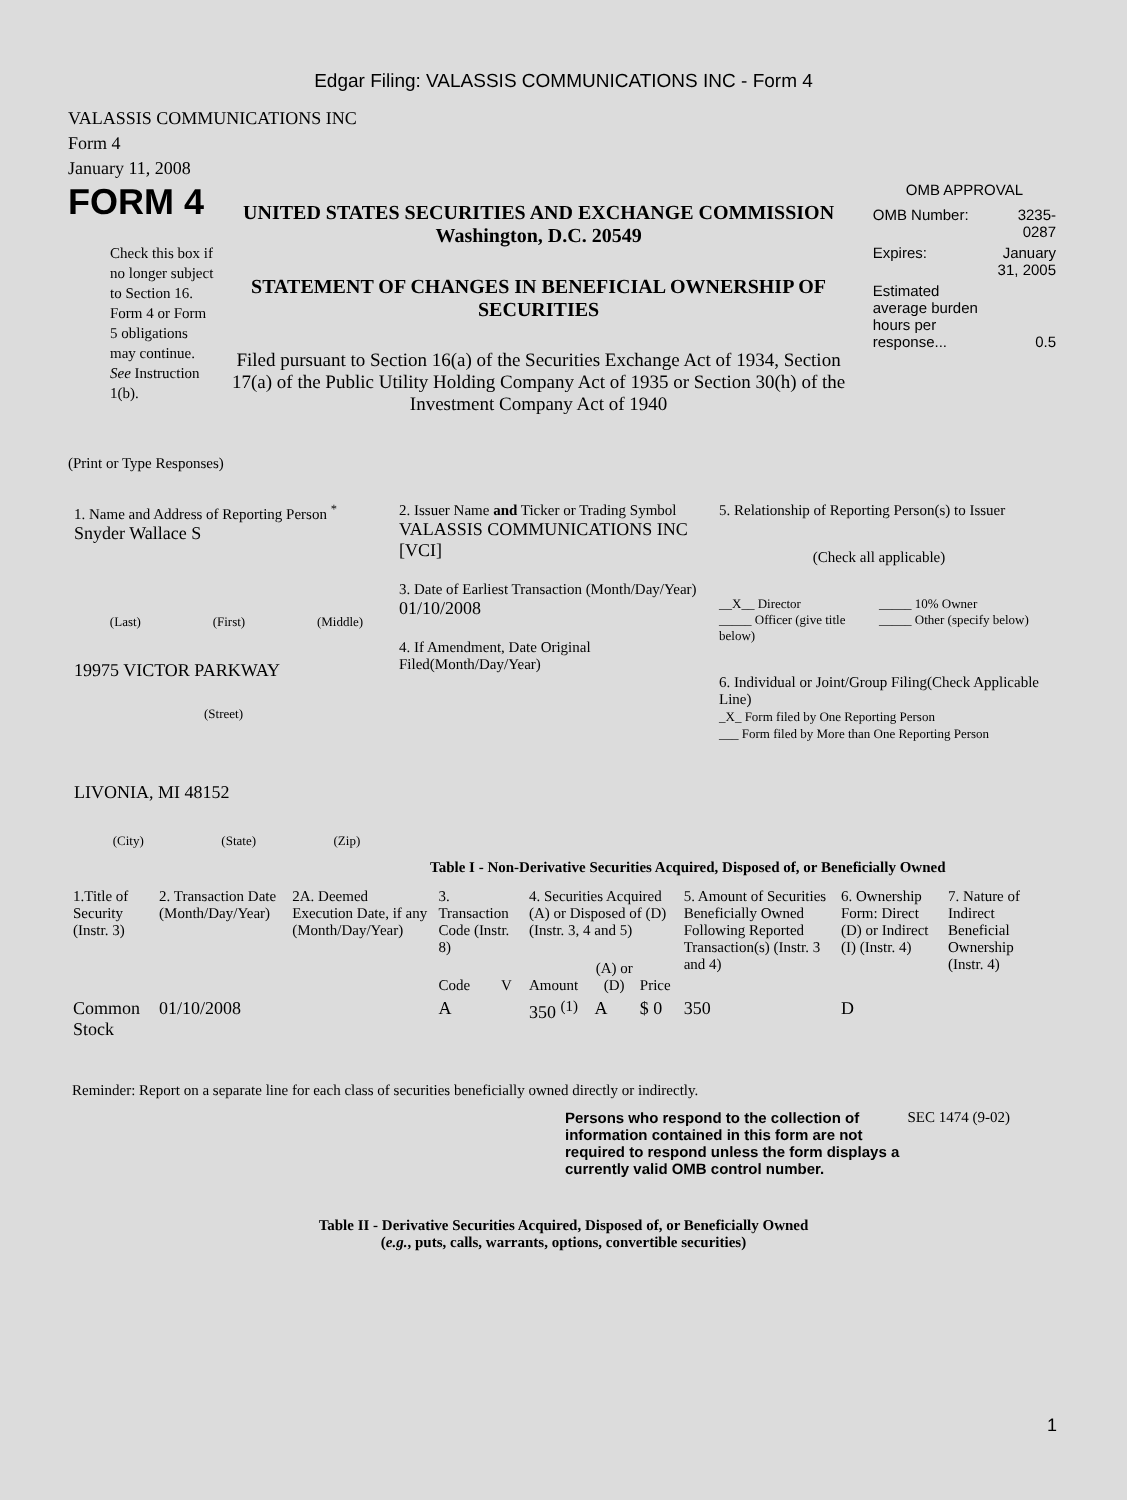Edgar Filing: VALASSIS COMMUNICATIONS INC - Form 4
VALASSIS COMMUNICATIONS INC
Form 4
January 11, 2008
FORM 4
Check this box if no longer subject to Section 16. Form 4 or Form 5 obligations may continue. See Instruction 1(b).
UNITED STATES SECURITIES AND EXCHANGE COMMISSION
Washington, D.C. 20549
STATEMENT OF CHANGES IN BENEFICIAL OWNERSHIP OF SECURITIES
Filed pursuant to Section 16(a) of the Securities Exchange Act of 1934, Section 17(a) of the Public Utility Holding Company Act of 1935 or Section 30(h) of the Investment Company Act of 1940
OMB APPROVAL
| OMB Number: | 3235-0287 |
| Expires: | January 31, 2005 |
| Estimated average burden hours per response... | 0.5 |
(Print or Type Responses)
1. Name and Address of Reporting Person <sup>*</sup>
Snyder Wallace S
(Last) (First) (Middle)
19975 VICTOR PARKWAY
(Street)
LIVONIA, MI 48152
(City) (State) (Zip)
2. Issuer Name and Ticker or Trading Symbol
VALASSIS COMMUNICATIONS INC [VCI]
3. Date of Earliest Transaction (Month/Day/Year)
01/10/2008
4. If Amendment, Date Original Filed(Month/Day/Year)
5. Relationship of Reporting Person(s) to Issuer
(Check all applicable)
__X__ Director
_____ Officer (give title below)
_____ 10% Owner
_____ Other (specify below)
6. Individual or Joint/Group Filing(Check Applicable Line)
_X_ Form filed by One Reporting Person
___ Form filed by More than One Reporting Person
Table I - Non-Derivative Securities Acquired, Disposed of, or Beneficially Owned
| 1.Title of Security (Instr. 3) | 2. Transaction Date (Month/Day/Year) | 2A. Deemed Execution Date, if any (Month/Day/Year) | 3. Transaction Code (Instr. 8) | | 4. Securities Acquired (A) or Disposed of (D) (Instr. 3, 4 and 5) | | | 5. Amount of Securities Beneficially Owned Following Reported Transaction(s) (Instr. 3 and 4) | 6. Ownership Form: Direct (D) or Indirect (I) (Instr. 4) | 7. Nature of Indirect Beneficial Ownership (Instr. 4) |
| --- | --- | --- | --- | --- | --- | --- | --- | --- | --- | --- |
| | | | Code | V | Amount | (A) or (D) | Price | | | |
| Common Stock | 01/10/2008 | | A | | 350 <sup>(1)</sup> | A | $ 0 | 350 | D | |
Reminder: Report on a separate line for each class of securities beneficially owned directly or indirectly.
Persons who respond to the collection of information contained in this form are not required to respond unless the form displays a currently valid OMB control number.
SEC 1474 (9-02)
Table II - Derivative Securities Acquired, Disposed of, or Beneficially Owned
(e.g., puts, calls, warrants, options, convertible securities)
1